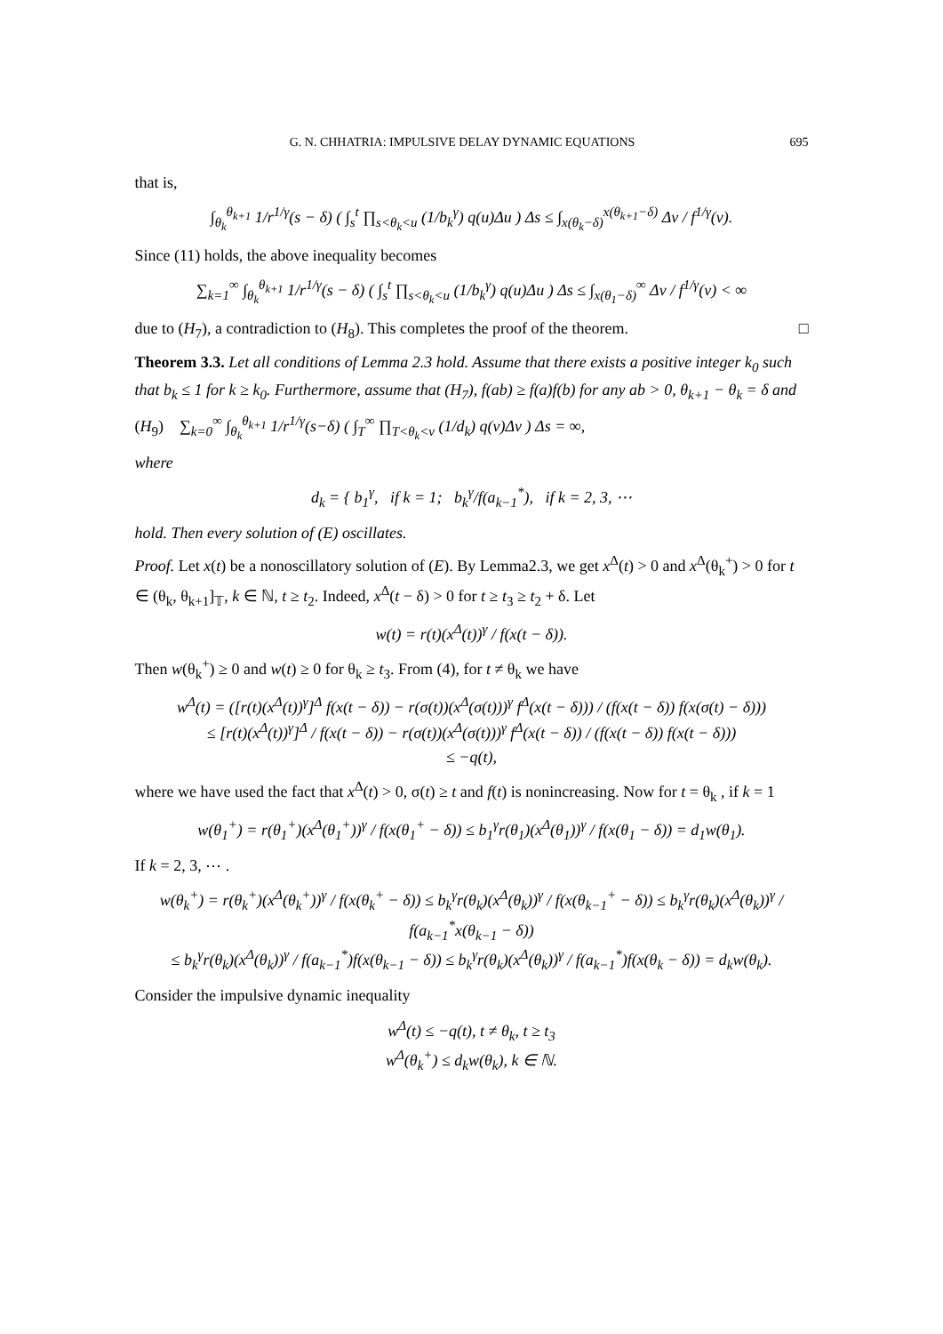G. N. CHHATRIA: IMPULSIVE DELAY DYNAMIC EQUATIONS 695
that is,
∫<sub>θ<sub>k</sub></sub><sup>θ<sub>k+1</sub></sup> 1/r<sup>1/γ</sup>(s − δ) ( ∫<sub>s</sub><sup>t</sup> ∏<sub>s<θ<sub>k</sub><u</sub> (1/b<sub>k</sub><sup>γ</sup>) q(u)Δu ) Δs ≤ ∫<sub>x(θ<sub>k</sub>−δ)</sub><sup>x(θ<sub>k+1</sub>−δ)</sup> Δv / f<sup>1/γ</sup>(v).
Since (11) holds, the above inequality becomes
∑<sub>k=1</sub><sup>∞</sup> ∫<sub>θ<sub>k</sub></sub><sup>θ<sub>k+1</sub></sup> 1/r<sup>1/γ</sup>(s − δ) ( ∫<sub>s</sub><sup>t</sup> ∏<sub>s<θ<sub>k</sub><u</sub> (1/b<sub>k</sub><sup>γ</sup>) q(u)Δu ) Δs ≤ ∫<sub>x(θ<sub>1</sub>−δ)</sub><sup>∞</sup> Δv / f<sup>1/γ</sup>(v) < ∞
due to (H<sub>7</sub>), a contradiction to (H<sub>8</sub>). This completes the proof of the theorem. □
Theorem 3.3. Let all conditions of Lemma 2.3 hold. Assume that there exists a positive integer k<sub>0</sub> such that b<sub>k</sub> ≤ 1 for k ≥ k<sub>0</sub>. Furthermore, assume that (H<sub>7</sub>), f(ab) ≥ f(a)f(b) for any ab > 0, θ<sub>k+1</sub> − θ<sub>k</sub> = δ and
(H<sub>9</sub>) ∑<sub>k=0</sub><sup>∞</sup> ∫<sub>θ<sub>k</sub></sub><sup>θ<sub>k+1</sub></sup> 1/r<sup>1/γ</sup>(s−δ) ( ∫<sub>T</sub><sup>∞</sup> ∏<sub>T<θ<sub>k</sub><v</sub> (1/d<sub>k</sub>) q(v)Δv ) Δs = ∞,
where
d<sub>k</sub> = { b<sub>1</sub><sup>γ</sup>, if k = 1; b<sub>k</sub><sup>γ</sup>/f(a<sub>k−1</sub><sup>*</sup>), if k = 2, 3, ⋯
hold. Then every solution of (E) oscillates.
Proof. Let x(t) be a nonoscillatory solution of (E). By Lemma2.3, we get x<sup>Δ</sup>(t) > 0 and x<sup>Δ</sup>(θ<sub>k</sub><sup>+</sup>) > 0 for t ∈ (θ<sub>k</sub>, θ<sub>k+1</sub>]<sub>𝕋</sub>, k ∈ ℕ, t ≥ t<sub>2</sub>. Indeed, x<sup>Δ</sup>(t − δ) > 0 for t ≥ t<sub>3</sub> ≥ t<sub>2</sub> + δ. Let
w(t) = r(t)(x<sup>Δ</sup>(t))<sup>γ</sup> / f(x(t − δ)).
Then w(θ<sub>k</sub><sup>+</sup>) ≥ 0 and w(t) ≥ 0 for θ<sub>k</sub> ≥ t<sub>3</sub>. From (4), for t ≠ θ<sub>k</sub> we have
w<sup>Δ</sup>(t) = ([r(t)(x<sup>Δ</sup>(t))<sup>γ</sup>]<sup>Δ</sup> f(x(t − δ)) − r(σ(t))(x<sup>Δ</sup>(σ(t)))<sup>γ</sup> f<sup>Δ</sup>(x(t − δ))) / (f(x(t − δ)) f(x(σ(t) − δ)))
≤ [r(t)(x<sup>Δ</sup>(t))<sup>γ</sup>]<sup>Δ</sup> / f(x(t − δ)) − r(σ(t))(x<sup>Δ</sup>(σ(t)))<sup>γ</sup> f<sup>Δ</sup>(x(t − δ)) / (f(x(t − δ)) f(x(t − δ)))
≤ −q(t),
where we have used the fact that x<sup>Δ</sup>(t) > 0, σ(t) ≥ t and f(t) is nonincreasing. Now for t = θ<sub>k</sub> , if k = 1
w(θ<sub>1</sub><sup>+</sup>) = r(θ<sub>1</sub><sup>+</sup>)(x<sup>Δ</sup>(θ<sub>1</sub><sup>+</sup>))<sup>γ</sup> / f(x(θ<sub>1</sub><sup>+</sup> − δ)) ≤ b<sub>1</sub><sup>γ</sup>r(θ<sub>1</sub>)(x<sup>Δ</sup>(θ<sub>1</sub>))<sup>γ</sup> / f(x(θ<sub>1</sub> − δ)) = d<sub>1</sub>w(θ<sub>1</sub>).
If k = 2, 3, ⋯ .
w(θ<sub>k</sub><sup>+</sup>) = r(θ<sub>k</sub><sup>+</sup>)(x<sup>Δ</sup>(θ<sub>k</sub><sup>+</sup>))<sup>γ</sup> / f(x(θ<sub>k</sub><sup>+</sup> − δ)) ≤ b<sub>k</sub><sup>γ</sup>r(θ<sub>k</sub>)(x<sup>Δ</sup>(θ<sub>k</sub>))<sup>γ</sup> / f(x(θ<sub>k−1</sub><sup>+</sup> − δ)) ≤ b<sub>k</sub><sup>γ</sup>r(θ<sub>k</sub>)(x<sup>Δ</sup>(θ<sub>k</sub>))<sup>γ</sup> / f(a<sub>k−1</sub><sup>*</sup>x(θ<sub>k−1</sub> − δ))
≤ b<sub>k</sub><sup>γ</sup>r(θ<sub>k</sub>)(x<sup>Δ</sup>(θ<sub>k</sub>))<sup>γ</sup> / f(a<sub>k−1</sub><sup>*</sup>)f(x(θ<sub>k−1</sub> − δ)) ≤ b<sub>k</sub><sup>γ</sup>r(θ<sub>k</sub>)(x<sup>Δ</sup>(θ<sub>k</sub>))<sup>γ</sup> / f(a<sub>k−1</sub><sup>*</sup>)f(x(θ<sub>k</sub> − δ)) = d<sub>k</sub>w(θ<sub>k</sub>).
Consider the impulsive dynamic inequality
w<sup>Δ</sup>(t) ≤ −q(t), t ≠ θ<sub>k</sub>, t ≥ t<sub>3</sub>
w<sup>Δ</sup>(θ<sub>k</sub><sup>+</sup>) ≤ d<sub>k</sub>w(θ<sub>k</sub>), k ∈ ℕ.